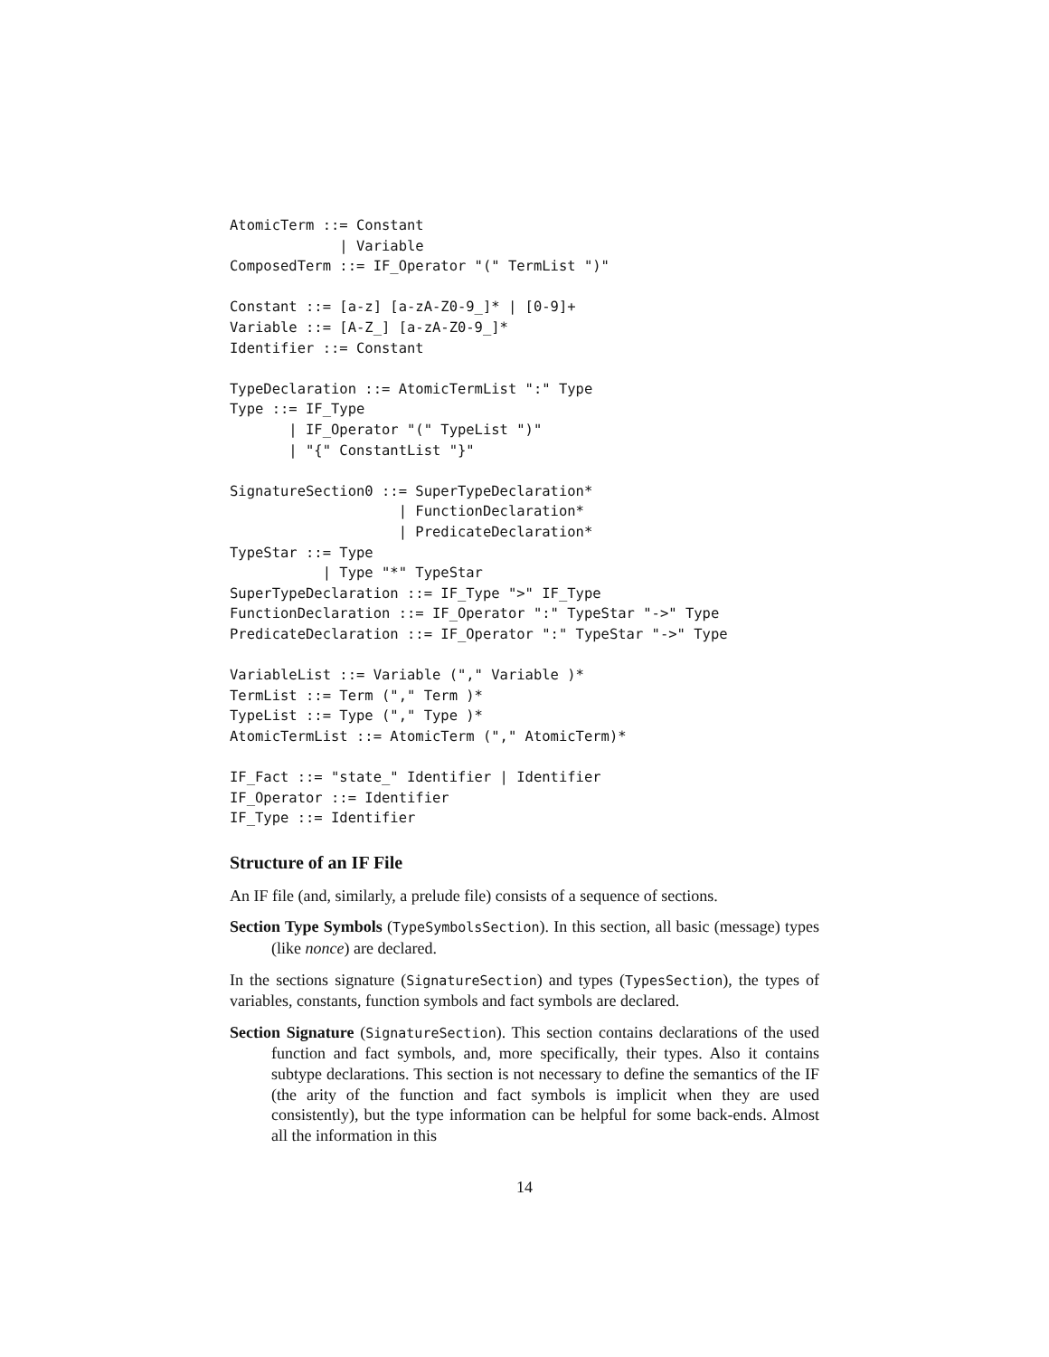AtomicTerm ::= Constant
             | Variable
ComposedTerm ::= IF_Operator "(" TermList ")"

Constant ::= [a-z] [a-zA-Z0-9_]* | [0-9]+
Variable ::= [A-Z_] [a-zA-Z0-9_]*
Identifier ::= Constant

TypeDeclaration ::= AtomicTermList ":" Type
Type ::= IF_Type
       | IF_Operator "(" TypeList ")"
       | "{" ConstantList "}"

SignatureSection0 ::= SuperTypeDeclaration*
                    | FunctionDeclaration*
                    | PredicateDeclaration*
TypeStar ::= Type
           | Type "*" TypeStar
SuperTypeDeclaration ::= IF_Type ">" IF_Type
FunctionDeclaration ::= IF_Operator ":" TypeStar "->" Type
PredicateDeclaration ::= IF_Operator ":" TypeStar "->" Type

VariableList ::= Variable ("," Variable )*
TermList ::= Term ("," Term )*
TypeList ::= Type ("," Type )*
AtomicTermList ::= AtomicTerm ("," AtomicTerm)*

IF_Fact ::= "state_" Identifier | Identifier
IF_Operator ::= Identifier
IF_Type ::= Identifier
Structure of an IF File
An IF file (and, similarly, a prelude file) consists of a sequence of sections.
Section Type Symbols (TypeSymbolsSection). In this section, all basic (message) types (like nonce) are declared.
In the sections signature (SignatureSection) and types (TypesSection), the types of variables, constants, function symbols and fact symbols are declared.
Section Signature (SignatureSection). This section contains declarations of the used function and fact symbols, and, more specifically, their types. Also it contains subtype declarations. This section is not necessary to define the semantics of the IF (the arity of the function and fact symbols is implicit when they are used consistently), but the type information can be helpful for some back-ends. Almost all the information in this
14